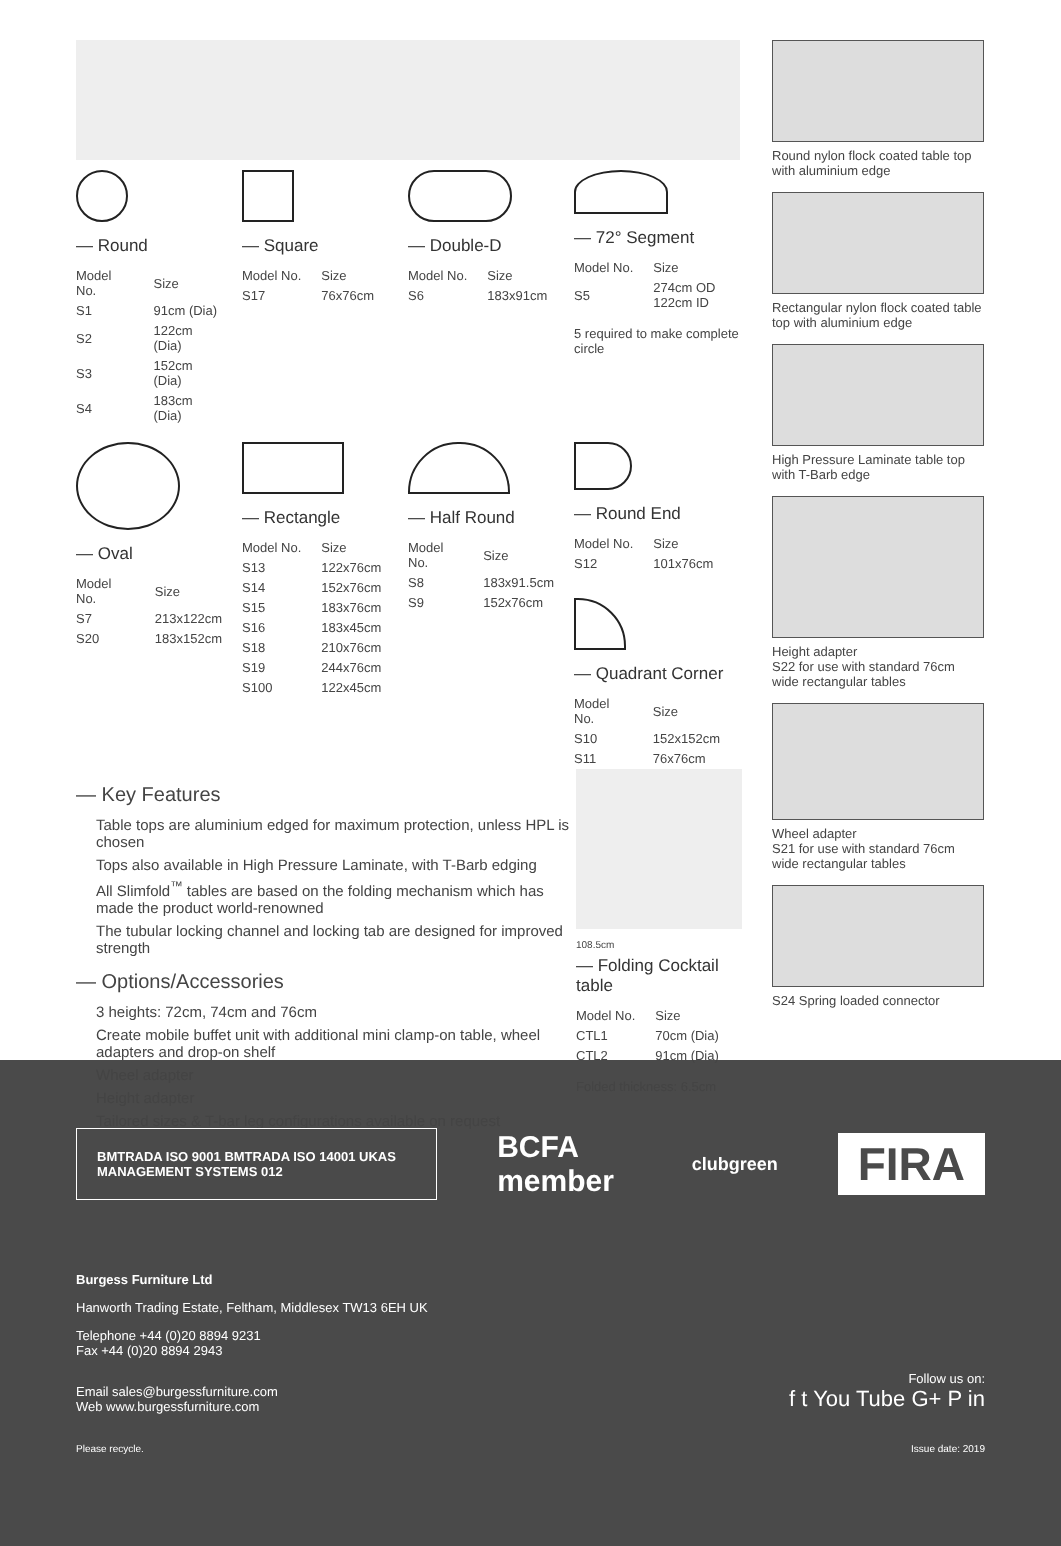— Round
| Model No. | Size |
| --- | --- |
| S1 | 91cm (Dia) |
| S2 | 122cm (Dia) |
| S3 | 152cm (Dia) |
| S4 | 183cm (Dia) |
— Square
| Model No. | Size |
| --- | --- |
| S17 | 76x76cm |
— Double-D
| Model No. | Size |
| --- | --- |
| S6 | 183x91cm |
— 72° Segment
| Model No. | Size |
| --- | --- |
| S5 | 274cm OD 122cm ID |
5 required to make complete circle
— Oval
| Model No. | Size |
| --- | --- |
| S7 | 213x122cm |
| S20 | 183x152cm |
— Rectangle
| Model No. | Size |
| --- | --- |
| S13 | 122x76cm |
| S14 | 152x76cm |
| S15 | 183x76cm |
| S16 | 183x45cm |
| S18 | 210x76cm |
| S19 | 244x76cm |
| S100 | 122x45cm |
— Half Round
| Model No. | Size |
| --- | --- |
| S8 | 183x91.5cm |
| S9 | 152x76cm |
— Round End
| Model No. | Size |
| --- | --- |
| S12 | 101x76cm |
— Quadrant Corner
| Model No. | Size |
| --- | --- |
| S10 | 152x152cm |
| S11 | 76x76cm |
— Key Features
Table tops are aluminium edged for maximum protection, unless HPL is chosen
Tops also available in High Pressure Laminate, with T-Barb edging
All Slimfold<sup>™</sup> tables are based on the folding mechanism which has made the product world-renowned
The tubular locking channel and locking tab are designed for improved strength
— Options/Accessories
3 heights: 72cm, 74cm and 76cm
Create mobile buffet unit with additional mini clamp-on table, wheel adapters and drop-on shelf
Wheel adapter
Height adapter
Tailored sizes & T-bar leg configurations available on request
108.5cm
— Folding Cocktail table
| Model No. | Size |
| --- | --- |
| CTL1 | 70cm (Dia) |
| CTL2 | 91cm (Dia) |
Folded thickness: 6.5cm
Round nylon flock coated table top with aluminium edge
Rectangular nylon flock coated table top with aluminium edge
High Pressure Laminate table top with T-Barb edge
Height adapter
S22 for use with standard 76cm wide rectangular tables
Wheel adapter
S21 for use with standard 76cm wide rectangular tables
S24 Spring loaded connector
BMTRADA ISO 9001 BMTRADA ISO 14001 UKAS MANAGEMENT SYSTEMS 012
BCFA member
clubgreen
FIRA
Burgess Furniture Ltd
Hanworth Trading Estate, Feltham, Middlesex TW13 6EH UK
Telephone +44 (0)20 8894 9231
Fax +44 (0)20 8894 2943
Email sales@burgessfurniture.com
Web www.burgessfurniture.com
Follow us on:
f t You Tube G+ P in
Please recycle. Issue date: 2019